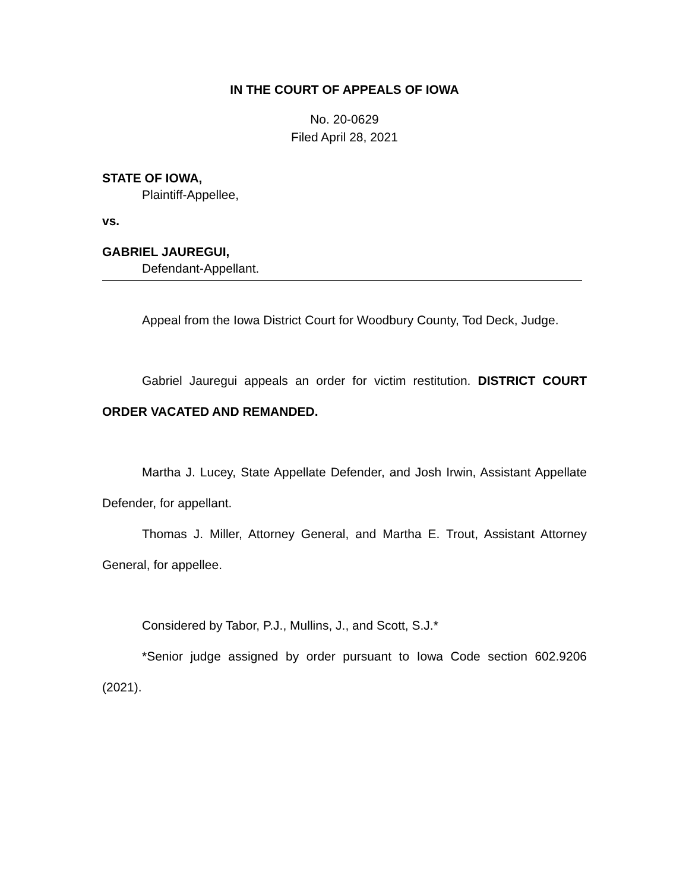IN THE COURT OF APPEALS OF IOWA
No. 20-0629
Filed April 28, 2021
STATE OF IOWA,
Plaintiff-Appellee,
vs.
GABRIEL JAUREGUI,
Defendant-Appellant.
Appeal from the Iowa District Court for Woodbury County, Tod Deck, Judge.
Gabriel Jauregui appeals an order for victim restitution. DISTRICT COURT ORDER VACATED AND REMANDED.
Martha J. Lucey, State Appellate Defender, and Josh Irwin, Assistant Appellate Defender, for appellant.
Thomas J. Miller, Attorney General, and Martha E. Trout, Assistant Attorney General, for appellee.
Considered by Tabor, P.J., Mullins, J., and Scott, S.J.*
*Senior judge assigned by order pursuant to Iowa Code section 602.9206 (2021).